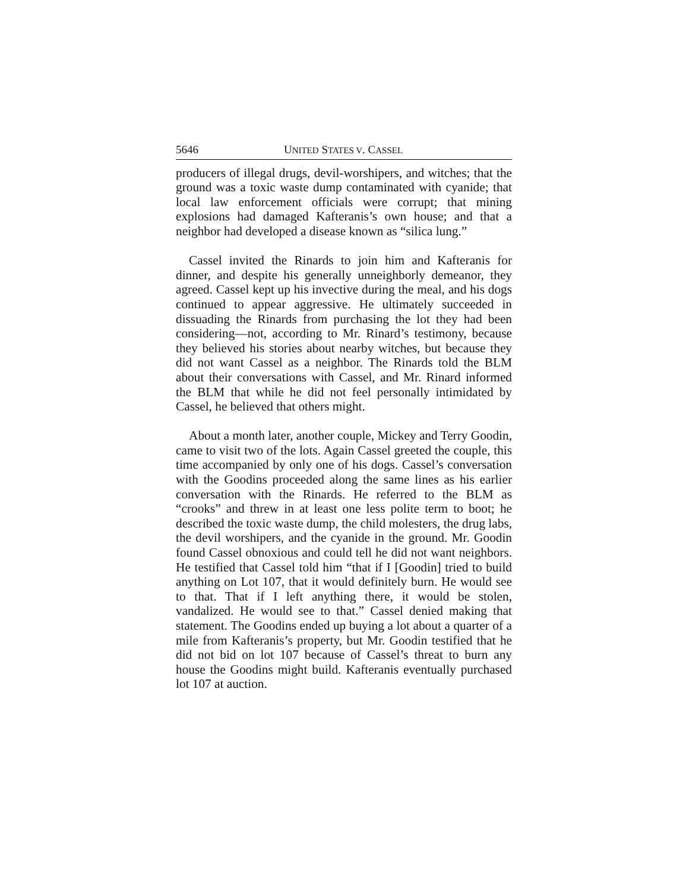5646 UNITED STATES V. CASSEL
producers of illegal drugs, devil-worshipers, and witches; that the ground was a toxic waste dump contaminated with cyanide; that local law enforcement officials were corrupt; that mining explosions had damaged Kafteranis’s own house; and that a neighbor had developed a disease known as “silica lung.”
Cassel invited the Rinards to join him and Kafteranis for dinner, and despite his generally unneighborly demeanor, they agreed. Cassel kept up his invective during the meal, and his dogs continued to appear aggressive. He ultimately succeeded in dissuading the Rinards from purchasing the lot they had been considering—not, according to Mr. Rinard’s testimony, because they believed his stories about nearby witches, but because they did not want Cassel as a neighbor. The Rinards told the BLM about their conversations with Cassel, and Mr. Rinard informed the BLM that while he did not feel personally intimidated by Cassel, he believed that others might.
About a month later, another couple, Mickey and Terry Goodin, came to visit two of the lots. Again Cassel greeted the couple, this time accompanied by only one of his dogs. Cassel’s conversation with the Goodins proceeded along the same lines as his earlier conversation with the Rinards. He referred to the BLM as “crooks” and threw in at least one less polite term to boot; he described the toxic waste dump, the child molesters, the drug labs, the devil worshipers, and the cyanide in the ground. Mr. Goodin found Cassel obnoxious and could tell he did not want neighbors. He testified that Cassel told him “that if I [Goodin] tried to build anything on Lot 107, that it would definitely burn. He would see to that. That if I left anything there, it would be stolen, vandalized. He would see to that.” Cassel denied making that statement. The Goodins ended up buying a lot about a quarter of a mile from Kafteranis’s property, but Mr. Goodin testified that he did not bid on lot 107 because of Cassel’s threat to burn any house the Goodins might build. Kafteranis eventually purchased lot 107 at auction.